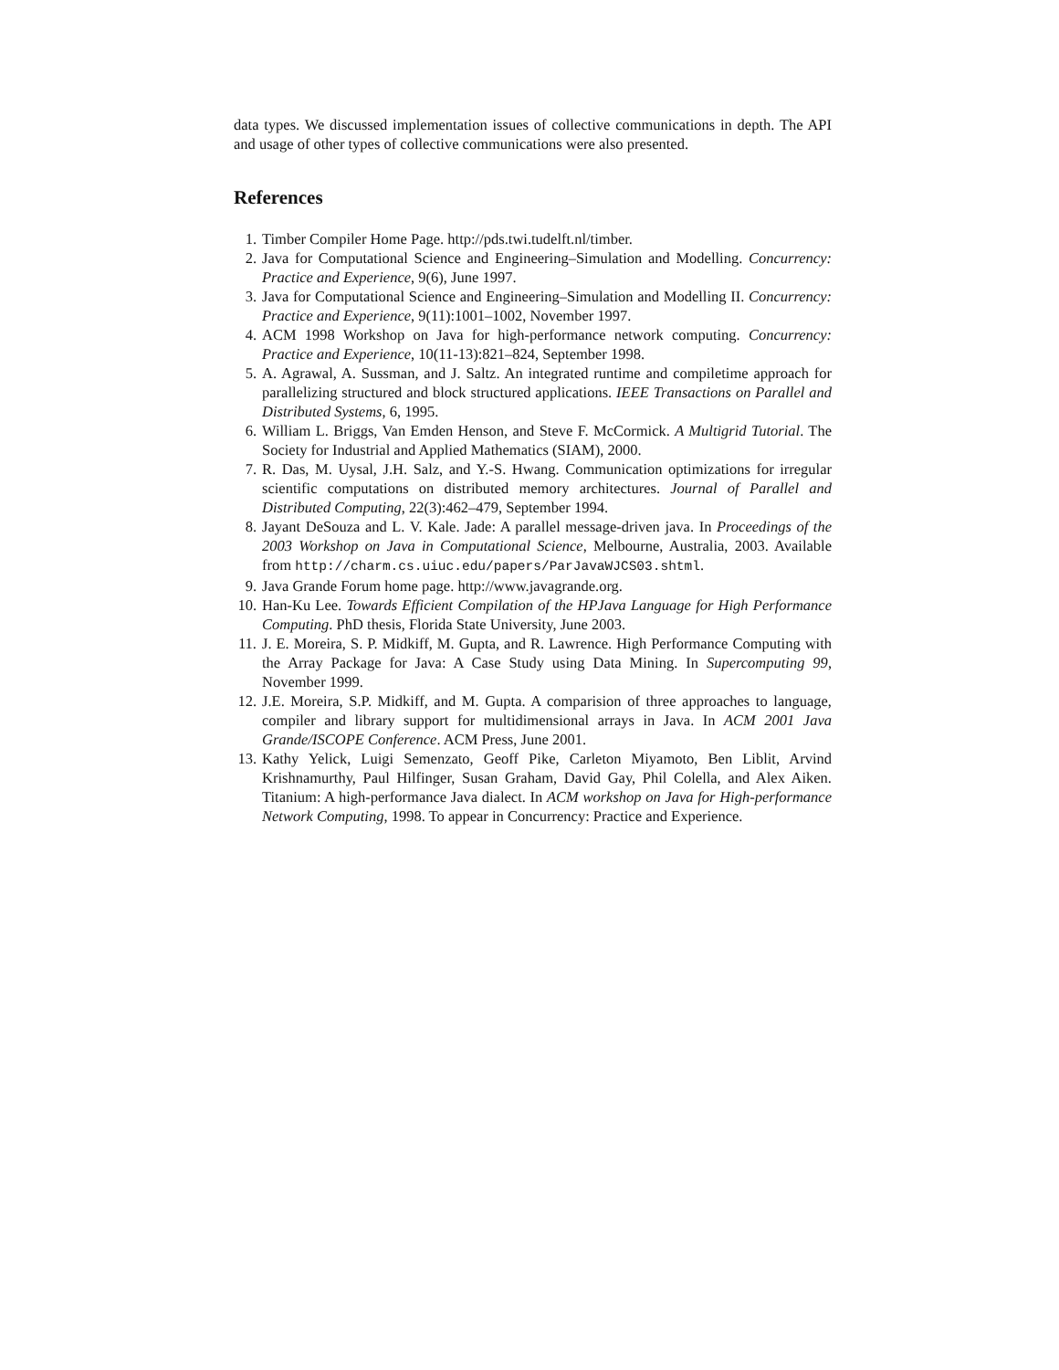data types. We discussed implementation issues of collective communications in depth. The API and usage of other types of collective communications were also presented.
References
1. Timber Compiler Home Page. http://pds.twi.tudelft.nl/timber.
2. Java for Computational Science and Engineering–Simulation and Modelling. Concurrency: Practice and Experience, 9(6), June 1997.
3. Java for Computational Science and Engineering–Simulation and Modelling II. Concurrency: Practice and Experience, 9(11):1001–1002, November 1997.
4. ACM 1998 Workshop on Java for high-performance network computing. Concurrency: Practice and Experience, 10(11-13):821–824, September 1998.
5. A. Agrawal, A. Sussman, and J. Saltz. An integrated runtime and compiletime approach for parallelizing structured and block structured applications. IEEE Transactions on Parallel and Distributed Systems, 6, 1995.
6. William L. Briggs, Van Emden Henson, and Steve F. McCormick. A Multigrid Tutorial. The Society for Industrial and Applied Mathematics (SIAM), 2000.
7. R. Das, M. Uysal, J.H. Salz, and Y.-S. Hwang. Communication optimizations for irregular scientific computations on distributed memory architectures. Journal of Parallel and Distributed Computing, 22(3):462–479, September 1994.
8. Jayant DeSouza and L. V. Kale. Jade: A parallel message-driven java. In Proceedings of the 2003 Workshop on Java in Computational Science, Melbourne, Australia, 2003. Available from http://charm.cs.uiuc.edu/papers/ParJavaWJCS03.shtml.
9. Java Grande Forum home page. http://www.javagrande.org.
10. Han-Ku Lee. Towards Efficient Compilation of the HPJava Language for High Performance Computing. PhD thesis, Florida State University, June 2003.
11. J. E. Moreira, S. P. Midkiff, M. Gupta, and R. Lawrence. High Performance Computing with the Array Package for Java: A Case Study using Data Mining. In Supercomputing 99, November 1999.
12. J.E. Moreira, S.P. Midkiff, and M. Gupta. A comparision of three approaches to language, compiler and library support for multidimensional arrays in Java. In ACM 2001 Java Grande/ISCOPE Conference. ACM Press, June 2001.
13. Kathy Yelick, Luigi Semenzato, Geoff Pike, Carleton Miyamoto, Ben Liblit, Arvind Krishnamurthy, Paul Hilfinger, Susan Graham, David Gay, Phil Colella, and Alex Aiken. Titanium: A high-performance Java dialect. In ACM workshop on Java for High-performance Network Computing, 1998. To appear in Concurrency: Practice and Experience.